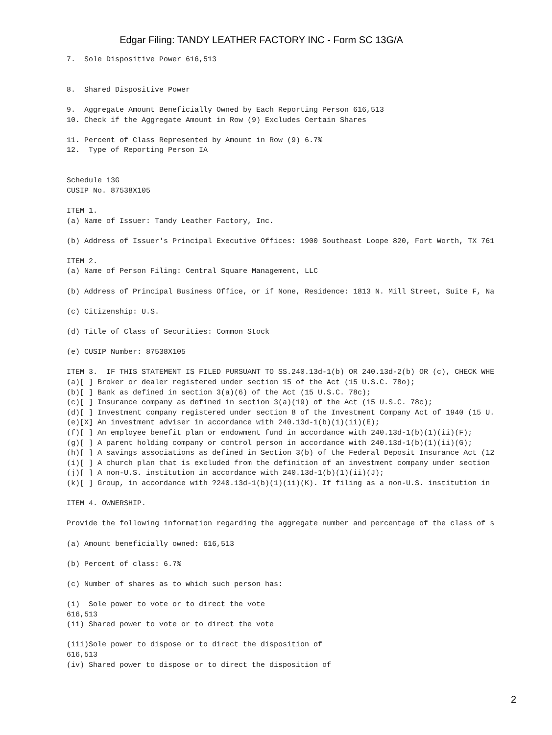Edgar Filing: TANDY LEATHER FACTORY INC - Form SC 13G/A
7.  Sole Dispositive Power 616,513


8.  Shared Dispositive Power

9.  Aggregate Amount Beneficially Owned by Each Reporting Person 616,513
10. Check if the Aggregate Amount in Row (9) Excludes Certain Shares

11. Percent of Class Represented by Amount in Row (9) 6.7%
12.  Type of Reporting Person IA


Schedule 13G
CUSIP No. 87538X105

ITEM 1.
(a) Name of Issuer: Tandy Leather Factory, Inc.

(b) Address of Issuer's Principal Executive Offices: 1900 Southeast Loope 820, Fort Worth, TX 761

ITEM 2.
(a) Name of Person Filing: Central Square Management, LLC

(b) Address of Principal Business Office, or if None, Residence: 1813 N. Mill Street, Suite F, Na

(c) Citizenship: U.S.

(d) Title of Class of Securities: Common Stock

(e) CUSIP Number: 87538X105

ITEM 3.  IF THIS STATEMENT IS FILED PURSUANT TO SS.240.13d-1(b) OR 240.13d-2(b) OR (c), CHECK WHE
(a)[ ] Broker or dealer registered under section 15 of the Act (15 U.S.C. 78o);
(b)[ ] Bank as defined in section 3(a)(6) of the Act (15 U.S.C. 78c);
(c)[ ] Insurance company as defined in section 3(a)(19) of the Act (15 U.S.C. 78c);
(d)[ ] Investment company registered under section 8 of the Investment Company Act of 1940 (15 U.
(e)[X] An investment adviser in accordance with 240.13d-1(b)(1)(ii)(E);
(f)[ ] An employee benefit plan or endowment fund in accordance with 240.13d-1(b)(1)(ii)(F);
(g)[ ] A parent holding company or control person in accordance with 240.13d-1(b)(1)(ii)(G);
(h)[ ] A savings associations as defined in Section 3(b) of the Federal Deposit Insurance Act (12
(i)[ ] A church plan that is excluded from the definition of an investment company under section
(j)[ ] A non-U.S. institution in accordance with 240.13d-1(b)(1)(ii)(J);
(k)[ ] Group, in accordance with ?240.13d-1(b)(1)(ii)(K). If filing as a non-U.S. institution in

ITEM 4. OWNERSHIP.

Provide the following information regarding the aggregate number and percentage of the class of s

(a) Amount beneficially owned: 616,513

(b) Percent of class: 6.7%

(c) Number of shares as to which such person has:

(i)  Sole power to vote or to direct the vote
616,513
(ii) Shared power to vote or to direct the vote

(iii)Sole power to dispose or to direct the disposition of
616,513
(iv) Shared power to dispose or to direct the disposition of
2